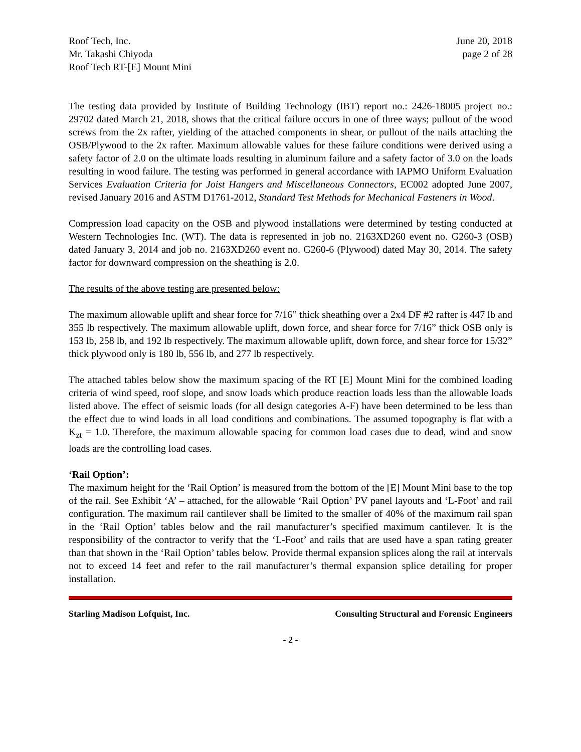Roof Tech, Inc.
Mr. Takashi Chiyoda
Roof Tech RT-[E] Mount Mini
June 20, 2018
page 2 of 28
The testing data provided by Institute of Building Technology (IBT) report no.: 2426-18005 project no.: 29702 dated March 21, 2018, shows that the critical failure occurs in one of three ways; pullout of the wood screws from the 2x rafter, yielding of the attached components in shear, or pullout of the nails attaching the OSB/Plywood to the 2x rafter. Maximum allowable values for these failure conditions were derived using a safety factor of 2.0 on the ultimate loads resulting in aluminum failure and a safety factor of 3.0 on the loads resulting in wood failure. The testing was performed in general accordance with IAPMO Uniform Evaluation Services Evaluation Criteria for Joist Hangers and Miscellaneous Connectors, EC002 adopted June 2007, revised January 2016 and ASTM D1761-2012, Standard Test Methods for Mechanical Fasteners in Wood.
Compression load capacity on the OSB and plywood installations were determined by testing conducted at Western Technologies Inc. (WT). The data is represented in job no. 2163XD260 event no. G260-3 (OSB) dated January 3, 2014 and job no. 2163XD260 event no. G260-6 (Plywood) dated May 30, 2014. The safety factor for downward compression on the sheathing is 2.0.
The results of the above testing are presented below:
The maximum allowable uplift and shear force for 7/16” thick sheathing over a 2x4 DF #2 rafter is 447 lb and 355 lb respectively. The maximum allowable uplift, down force, and shear force for 7/16” thick OSB only is 153 lb, 258 lb, and 192 lb respectively. The maximum allowable uplift, down force, and shear force for 15/32” thick plywood only is 180 lb, 556 lb, and 277 lb respectively.
The attached tables below show the maximum spacing of the RT [E] Mount Mini for the combined loading criteria of wind speed, roof slope, and snow loads which produce reaction loads less than the allowable loads listed above. The effect of seismic loads (for all design categories A-F) have been determined to be less than the effect due to wind loads in all load conditions and combinations. The assumed topography is flat with a K<sub>zt</sub> = 1.0. Therefore, the maximum allowable spacing for common load cases due to dead, wind and snow loads are the controlling load cases.
‘Rail Option’:
The maximum height for the ‘Rail Option’ is measured from the bottom of the [E] Mount Mini base to the top of the rail. See Exhibit ‘A’ – attached, for the allowable ‘Rail Option’ PV panel layouts and ‘L-Foot’ and rail configuration. The maximum rail cantilever shall be limited to the smaller of 40% of the maximum rail span in the ‘Rail Option’ tables below and the rail manufacturer’s specified maximum cantilever. It is the responsibility of the contractor to verify that the ‘L-Foot’ and rails that are used have a span rating greater than that shown in the ‘Rail Option’ tables below. Provide thermal expansion splices along the rail at intervals not to exceed 14 feet and refer to the rail manufacturer’s thermal expansion splice detailing for proper installation.
Starling Madison Lofquist, Inc. Consulting Structural and Forensic Engineers
- 2 -